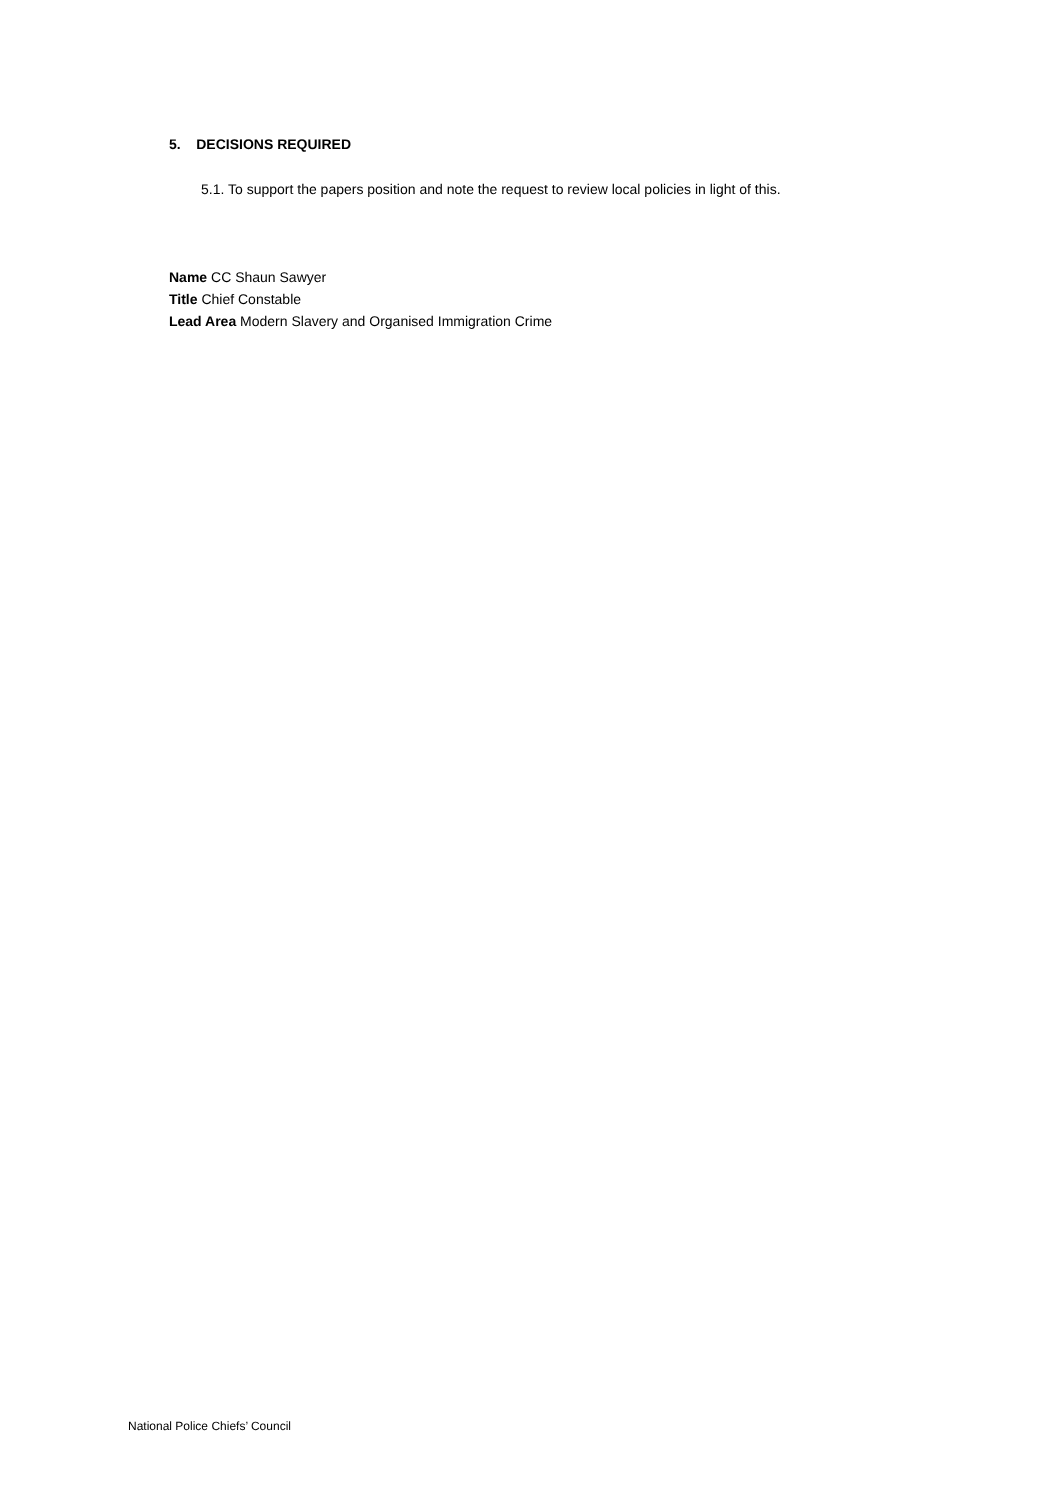5. DECISIONS REQUIRED
5.1. To support the papers position and note the request to review local policies in light of this.
Name CC Shaun Sawyer
Title Chief Constable
Lead Area Modern Slavery and Organised Immigration Crime
National Police Chiefs’ Council